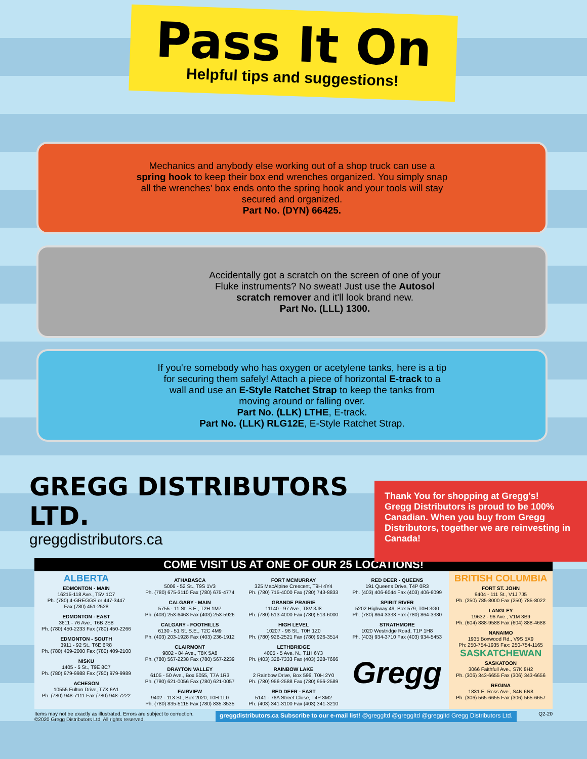Pass It On
Helpful tips and suggestions!
Mechanics and anybody else working out of a shop truck can use a spring hook to keep their box end wrenches organized. You simply snap all the wrenches' box ends onto the spring hook and your tools will stay secured and organized.
Part No. (DYN) 66425.
Accidentally got a scratch on the screen of one of your Fluke instruments? No sweat! Just use the Autosol scratch remover and it'll look brand new.
Part No. (LLL) 1300.
If you're somebody who has oxygen or acetylene tanks, here is a tip for securing them safely! Attach a piece of horizontal E-track to a wall and use an E-Style Ratchet Strap to keep the tanks from moving around or falling over.
Part No. (LLK) LTHE, E-track.
Part No. (LLK) RLG12E, E-Style Ratchet Strap.
GREGG DISTRIBUTORS LTD.
greggdistributors.ca
Thank You for shopping at Gregg's!
Gregg Distributors is proud to be 100% Canadian. When you buy from Gregg Distributors, together we are reinvesting in Canada!
COME VISIT US AT ONE OF OUR 25 LOCATIONS!
ALBERTA
EDMONTON - MAIN
16215-118 Ave., T5V 1C7
Ph. (780) 4-GREGGS or 447-3447
Fax (780) 451-2528
EDMONTON - EAST
3611 - 76 Ave., T6B 2S8
Ph. (780) 450-2233 Fax (780) 450-2266
EDMONTON - SOUTH
3911 - 92 St., T6E 6R8
Ph. (780) 409-2000 Fax (780) 409-2100
NISKU
1405 - 5 St., T9E 8C7
Ph. (780) 979-9988 Fax (780) 979-9989
ACHESON
10555 Fulton Drive, T7X 6A1
Ph. (780) 948-7111 Fax (780) 948-7222
ATHABASCA
5006 - 52 St., T9S 1V3
Ph. (780) 675-3110 Fax (780) 675-4774
CALGARY - MAIN
5755 - 11 St. S.E., T2H 1M7
Ph. (403) 253-6463 Fax (403) 253-5926
CALGARY - FOOTHILLS
6130 - 51 St. S.E., T2C 4M9
Ph. (403) 203-1928 Fax (403) 236-1912
CLAIRMONT
9802 - 84 Ave., T8X 5A8
Ph. (780) 567-2238 Fax (780) 567-2239
DRAYTON VALLEY
6105 - 50 Ave., Box 5055, T7A 1R3
Ph. (780) 621-0056 Fax (780) 621-0057
FAIRVIEW
9402 - 113 St., Box 2020, T0H 1L0
Ph. (780) 835-5115 Fax (780) 835-3535
FORT MCMURRAY
325 MacAlpine Crescent, T9H 4Y4
Ph. (780) 715-4000 Fax (780) 743-8833
GRANDE PRAIRIE
11140 - 97 Ave., T8V 3J8
Ph. (780) 513-4000 Fax (780) 513-6000
HIGH LEVEL
10207 - 96 St., T0H 1Z0
Ph. (780) 926-2521 Fax (780) 926-3514
LETHBRIDGE
4005 - 5 Ave. N., T1H 6Y3
Ph. (403) 328-7333 Fax (403) 328-7666
RAINBOW LAKE
2 Rainbow Drive, Box 596, T0H 2Y0
Ph. (780) 956-2588 Fax (780) 956-2589
RED DEER - EAST
5141 - 76A Street Close, T4P 3M2
Ph. (403) 341-3100 Fax (403) 341-3210
RED DEER - QUEENS
191 Queens Drive, T4P 0R3
Ph. (403) 406-6044 Fax (403) 406-6099
SPIRIT RIVER
5202 Highway 49, Box 579, T0H 3G0
Ph. (780) 864-3333 Fax (780) 864-3330
STRATHMORE
1020 Westridge Road, T1P 1H8
Ph. (403) 934-3710 Fax (403) 934-5453
Gregg
BRITISH COLUMBIA
FORT ST. JOHN
9404 - 111 St., V1J 7J5
Ph. (250) 785-8000 Fax (250) 785-8022
LANGLEY
19632 - 96 Ave., V1M 3B9
Ph. (604) 888-9588 Fax (604) 888-4688
NANAIMO
1935 Boxwood Rd., V9S 5X9
Ph: 250-754-1935 Fax: 250-754-1165
SASKATCHEWAN
SASKATOON
3066 Faithfull Ave., S7K 8H2
Ph. (306) 343-6655 Fax (306) 343-6656
REGINA
1831 E. Ross Ave., S4N 6N8
Ph. (306) 565-6655 Fax (306) 565-6657
Items may not be exactly as illustrated. Errors are subject to correction.
©2020 Gregg Distributors Ltd. All rights reserved. greggdistributors.ca Subscribe to our e-mail list! @greggltd @greggltd @greggltd Gregg Distributors Ltd. Q2-20